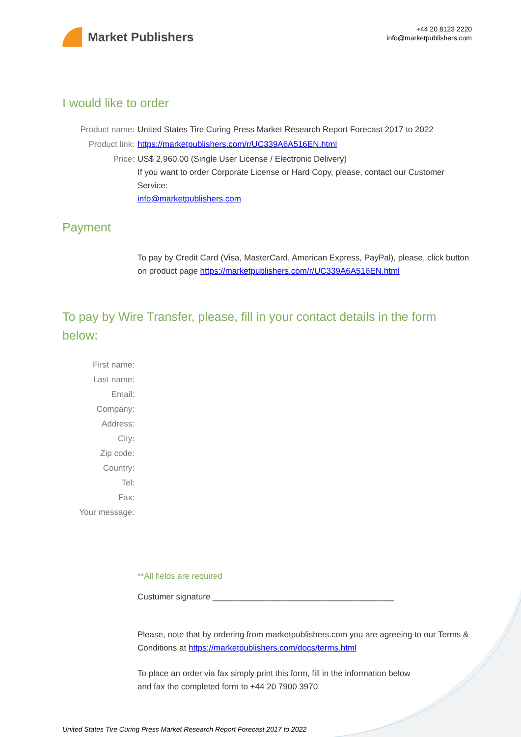Market Publishers
+44 20 8123 2220
info@marketpublishers.com
I would like to order
Product name: United States Tire Curing Press Market Research Report Forecast 2017 to 2022
Product link: https://marketpublishers.com/r/UC339A6A516EN.html
Price: US$ 2,960.00 (Single User License / Electronic Delivery)
If you want to order Corporate License or Hard Copy, please, contact our Customer Service:
info@marketpublishers.com
Payment
To pay by Credit Card (Visa, MasterCard, American Express, PayPal), please, click button on product page https://marketpublishers.com/r/UC339A6A516EN.html
To pay by Wire Transfer, please, fill in your contact details in the form below:
First name:
Last name:
Email:
Company:
Address:
City:
Zip code:
Country:
Tel:
Fax:
Your message:
**All fields are required
Custumer signature _______________________________________
Please, note that by ordering from marketpublishers.com you are agreeing to our Terms & Conditions at https://marketpublishers.com/docs/terms.html
To place an order via fax simply print this form, fill in the information below
and fax the completed form to +44 20 7900 3970
United States Tire Curing Press Market Research Report Forecast 2017 to 2022